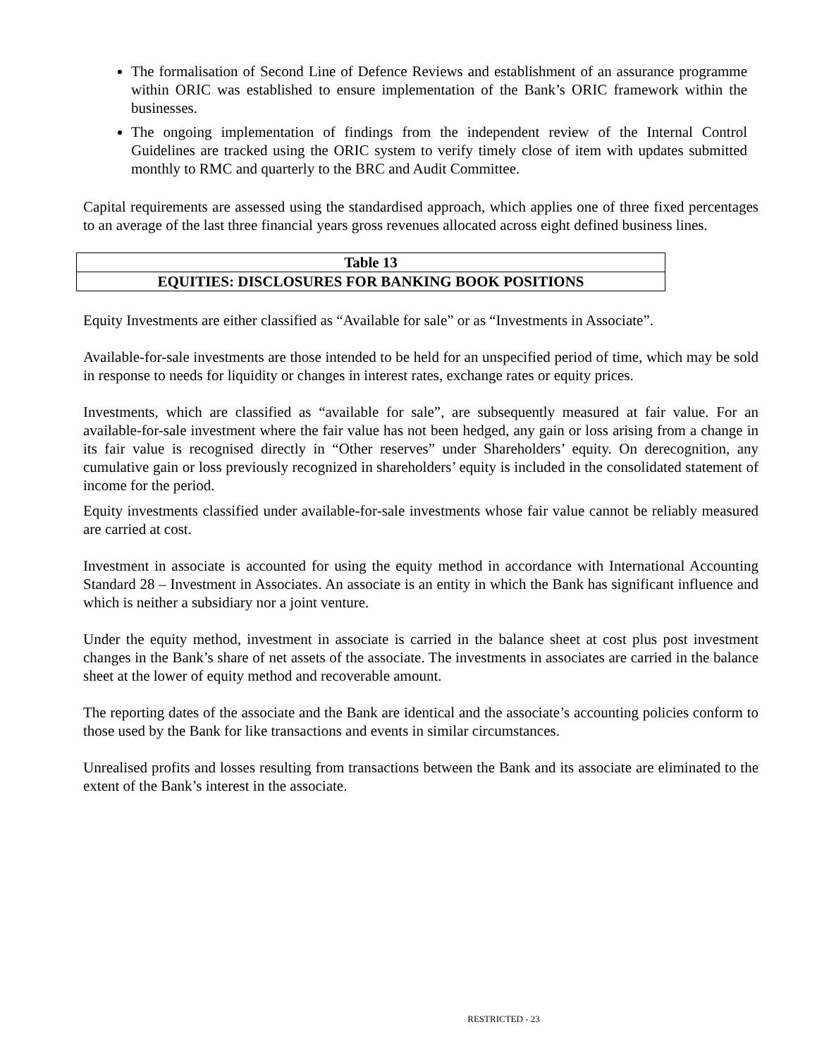The formalisation of Second Line of Defence Reviews and establishment of an assurance programme within ORIC was established to ensure implementation of the Bank’s ORIC framework within the businesses.
The ongoing implementation of findings from the independent review of the Internal Control Guidelines are tracked using the ORIC system to verify timely close of item with updates submitted monthly to RMC and quarterly to the BRC and Audit Committee.
Capital requirements are assessed using the standardised approach, which applies one of three fixed percentages to an average of the last three financial years gross revenues allocated across eight defined business lines.
| Table 13 |
| EQUITIES: DISCLOSURES FOR BANKING BOOK POSITIONS |
Equity Investments are either classified as “Available for sale” or as “Investments in Associate”.
Available-for-sale investments are those intended to be held for an unspecified period of time, which may be sold in response to needs for liquidity or changes in interest rates, exchange rates or equity prices.
Investments, which are classified as “available for sale”, are subsequently measured at fair value. For an available-for-sale investment where the fair value has not been hedged, any gain or loss arising from a change in its fair value is recognised directly in “Other reserves” under Shareholders’ equity. On derecognition, any cumulative gain or loss previously recognized in shareholders’ equity is included in the consolidated statement of income for the period.
Equity investments classified under available-for-sale investments whose fair value cannot be reliably measured are carried at cost.
Investment in associate is accounted for using the equity method in accordance with International Accounting Standard 28 – Investment in Associates. An associate is an entity in which the Bank has significant influence and which is neither a subsidiary nor a joint venture.
Under the equity method, investment in associate is carried in the balance sheet at cost plus post investment changes in the Bank’s share of net assets of the associate. The investments in associates are carried in the balance sheet at the lower of equity method and recoverable amount.
The reporting dates of the associate and the Bank are identical and the associate’s accounting policies conform to those used by the Bank for like transactions and events in similar circumstances.
Unrealised profits and losses resulting from transactions between the Bank and its associate are eliminated to the extent of the Bank’s interest in the associate.
RESTRICTED - 23